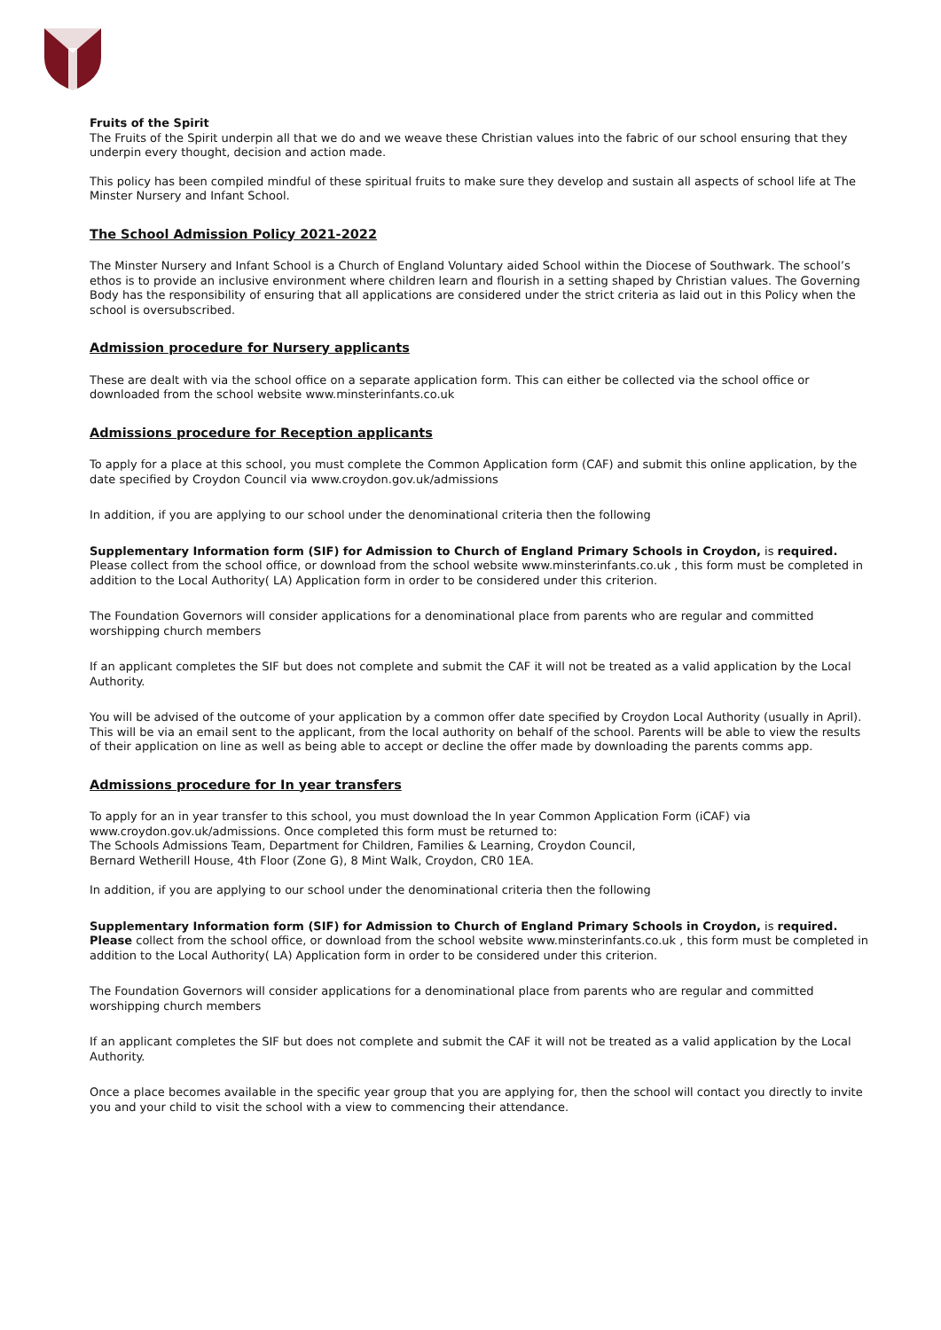Fruits of the Spirit
The Fruits of the Spirit underpin all that we do and we weave these Christian values into the fabric of our school ensuring that they underpin every thought, decision and action made.
This policy has been compiled mindful of these spiritual fruits to make sure they develop and sustain all aspects of school life at The Minster Nursery and Infant School.
The School Admission Policy 2021-2022
The Minster Nursery and Infant School is a Church of England Voluntary aided School within the Diocese of Southwark. The school’s ethos is to provide an inclusive environment where children learn and flourish in a setting shaped by Christian values. The Governing Body has the responsibility of ensuring that all applications are considered under the strict criteria as laid out in this Policy when the school is oversubscribed.
Admission procedure for Nursery applicants
These are dealt with via the school office on a separate application form. This can either be collected via the school office or downloaded from the school website www.minsterinfants.co.uk
Admissions procedure for Reception applicants
To apply for a place at this school, you must complete the Common Application form (CAF) and submit this online application, by the date specified by Croydon Council via www.croydon.gov.uk/admissions
In addition, if you are applying to our school under the denominational criteria then the following
Supplementary Information form (SIF) for Admission to Church of England Primary Schools in Croydon, is required. Please collect from the school office, or download from the school website www.minsterinfants.co.uk , this form must be completed in addition to the Local Authority( LA) Application form in order to be considered under this criterion.
The Foundation Governors will consider applications for a denominational place from parents who are regular and committed worshipping church members
If an applicant completes the SIF but does not complete and submit the CAF it will not be treated as a valid application by the Local Authority.
You will be advised of the outcome of your application by a common offer date specified by Croydon Local Authority (usually in April). This will be via an email sent to the applicant, from the local authority on behalf of the school. Parents will be able to view the results of their application on line as well as being able to accept or decline the offer made by downloading the parents comms app.
Admissions procedure for In year transfers
To apply for an in year transfer to this school, you must download the In year Common Application Form (iCAF) via www.croydon.gov.uk/admissions. Once completed this form must be returned to:
The Schools Admissions Team, Department for Children, Families & Learning, Croydon Council,
Bernard Wetherill House, 4th Floor (Zone G), 8 Mint Walk, Croydon, CR0 1EA.
In addition, if you are applying to our school under the denominational criteria then the following
Supplementary Information form (SIF) for Admission to Church of England Primary Schools in Croydon, is required. Please collect from the school office, or download from the school website www.minsterinfants.co.uk , this form must be completed in addition to the Local Authority( LA) Application form in order to be considered under this criterion.
The Foundation Governors will consider applications for a denominational place from parents who are regular and committed worshipping church members
If an applicant completes the SIF but does not complete and submit the CAF it will not be treated as a valid application by the Local Authority.
Once a place becomes available in the specific year group that you are applying for, then the school will contact you directly to invite you and your child to visit the school with a view to commencing their attendance.